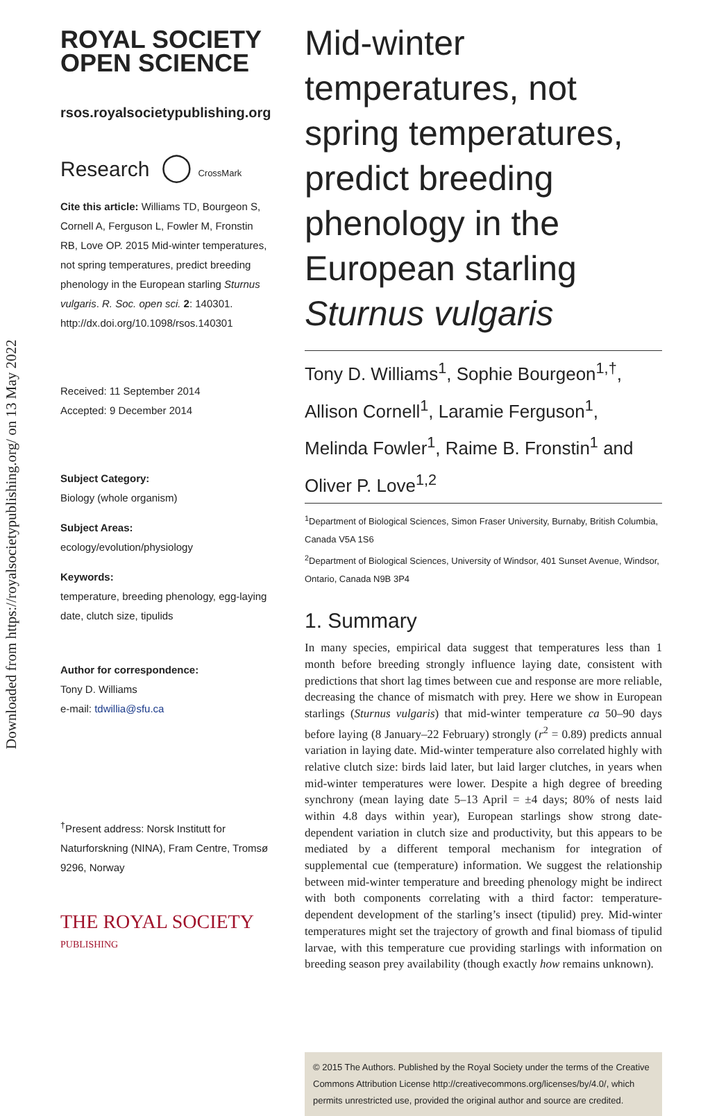Downloaded from https://royalsocietypublishing.org/ on 13 May 2022
ROYAL SOCIETY
OPEN SCIENCE
rsos.royalsocietypublishing.org
Research ◯ CrossMark
Cite this article: Williams TD, Bourgeon S, Cornell A, Ferguson L, Fowler M, Fronstin RB, Love OP. 2015 Mid-winter temperatures, not spring temperatures, predict breeding phenology in the European starling Sturnus vulgaris. R. Soc. open sci. 2: 140301. http://dx.doi.org/10.1098/rsos.140301
Received: 11 September 2014
Accepted: 9 December 2014
Subject Category:
Biology (whole organism)
Subject Areas:
ecology/evolution/physiology
Keywords:
temperature, breeding phenology, egg-laying date, clutch size, tipulids
Author for correspondence:
Tony D. Williams
e-mail: tdwillia@sfu.ca
<sup>†</sup> Present address: Norsk Institutt for Naturforskning (NINA), Fram Centre, Tromsø 9296, Norway
THE ROYAL SOCIETY
PUBLISHING
Mid-winter temperatures, not spring temperatures, predict breeding phenology in the European starling Sturnus vulgaris
Tony D. Williams<sup>1</sup>, Sophie Bourgeon<sup>1,†</sup>, Allison Cornell<sup>1</sup>, Laramie Ferguson<sup>1</sup>, Melinda Fowler<sup>1</sup>, Raime B. Fronstin<sup>1</sup> and Oliver P. Love<sup>1,2</sup>
<sup>1</sup> Department of Biological Sciences, Simon Fraser University, Burnaby, British Columbia, Canada V5A 1S6
<sup>2</sup> Department of Biological Sciences, University of Windsor, 401 Sunset Avenue, Windsor, Ontario, Canada N9B 3P4
1. Summary
In many species, empirical data suggest that temperatures less than 1 month before breeding strongly influence laying date, consistent with predictions that short lag times between cue and response are more reliable, decreasing the chance of mismatch with prey. Here we show in European starlings (Sturnus vulgaris) that mid-winter temperature ca 50–90 days before laying (8 January–22 February) strongly (r<sup>2</sup> = 0.89) predicts annual variation in laying date. Mid-winter temperature also correlated highly with relative clutch size: birds laid later, but laid larger clutches, in years when mid-winter temperatures were lower. Despite a high degree of breeding synchrony (mean laying date 5–13 April = ±4 days; 80% of nests laid within 4.8 days within year), European starlings show strong date-dependent variation in clutch size and productivity, but this appears to be mediated by a different temporal mechanism for integration of supplemental cue (temperature) information. We suggest the relationship between mid-winter temperature and breeding phenology might be indirect with both components correlating with a third factor: temperature-dependent development of the starling’s insect (tipulid) prey. Mid-winter temperatures might set the trajectory of growth and final biomass of tipulid larvae, with this temperature cue providing starlings with information on breeding season prey availability (though exactly how remains unknown).
© 2015 The Authors. Published by the Royal Society under the terms of the Creative Commons Attribution License http://creativecommons.org/licenses/by/4.0/, which permits unrestricted use, provided the original author and source are credited.